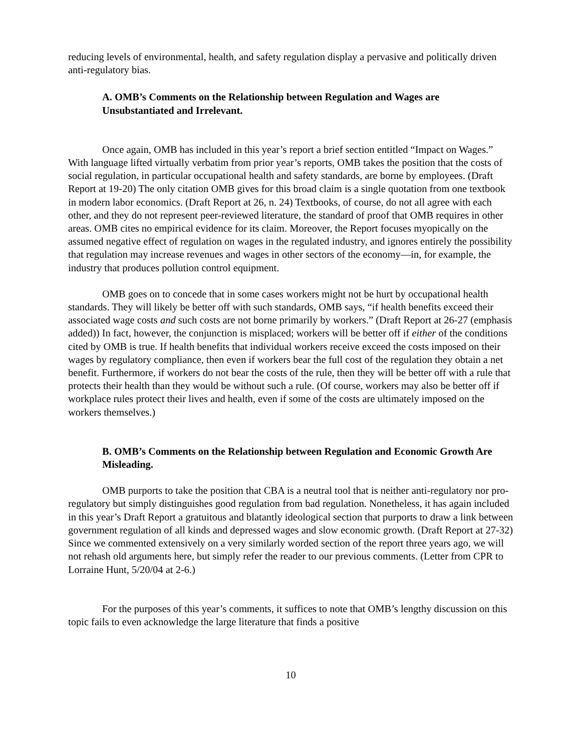reducing levels of environmental, health, and safety regulation display a pervasive and politically driven anti-regulatory bias.
A. OMB’s Comments on the Relationship between Regulation and Wages are Unsubstantiated and Irrelevant.
Once again, OMB has included in this year’s report a brief section entitled “Impact on Wages.” With language lifted virtually verbatim from prior year’s reports, OMB takes the position that the costs of social regulation, in particular occupational health and safety standards, are borne by employees. (Draft Report at 19-20) The only citation OMB gives for this broad claim is a single quotation from one textbook in modern labor economics. (Draft Report at 26, n. 24) Textbooks, of course, do not all agree with each other, and they do not represent peer-reviewed literature, the standard of proof that OMB requires in other areas. OMB cites no empirical evidence for its claim. Moreover, the Report focuses myopically on the assumed negative effect of regulation on wages in the regulated industry, and ignores entirely the possibility that regulation may increase revenues and wages in other sectors of the economy—in, for example, the industry that produces pollution control equipment.
OMB goes on to concede that in some cases workers might not be hurt by occupational health standards. They will likely be better off with such standards, OMB says, “if health benefits exceed their associated wage costs and such costs are not borne primarily by workers.” (Draft Report at 26-27 (emphasis added)) In fact, however, the conjunction is misplaced; workers will be better off if either of the conditions cited by OMB is true. If health benefits that individual workers receive exceed the costs imposed on their wages by regulatory compliance, then even if workers bear the full cost of the regulation they obtain a net benefit. Furthermore, if workers do not bear the costs of the rule, then they will be better off with a rule that protects their health than they would be without such a rule. (Of course, workers may also be better off if workplace rules protect their lives and health, even if some of the costs are ultimately imposed on the workers themselves.)
B. OMB’s Comments on the Relationship between Regulation and Economic Growth Are Misleading.
OMB purports to take the position that CBA is a neutral tool that is neither anti-regulatory nor pro-regulatory but simply distinguishes good regulation from bad regulation. Nonetheless, it has again included in this year’s Draft Report a gratuitous and blatantly ideological section that purports to draw a link between government regulation of all kinds and depressed wages and slow economic growth. (Draft Report at 27-32) Since we commented extensively on a very similarly worded section of the report three years ago, we will not rehash old arguments here, but simply refer the reader to our previous comments. (Letter from CPR to Lorraine Hunt, 5/20/04 at 2-6.)
For the purposes of this year’s comments, it suffices to note that OMB’s lengthy discussion on this topic fails to even acknowledge the large literature that finds a positive
10